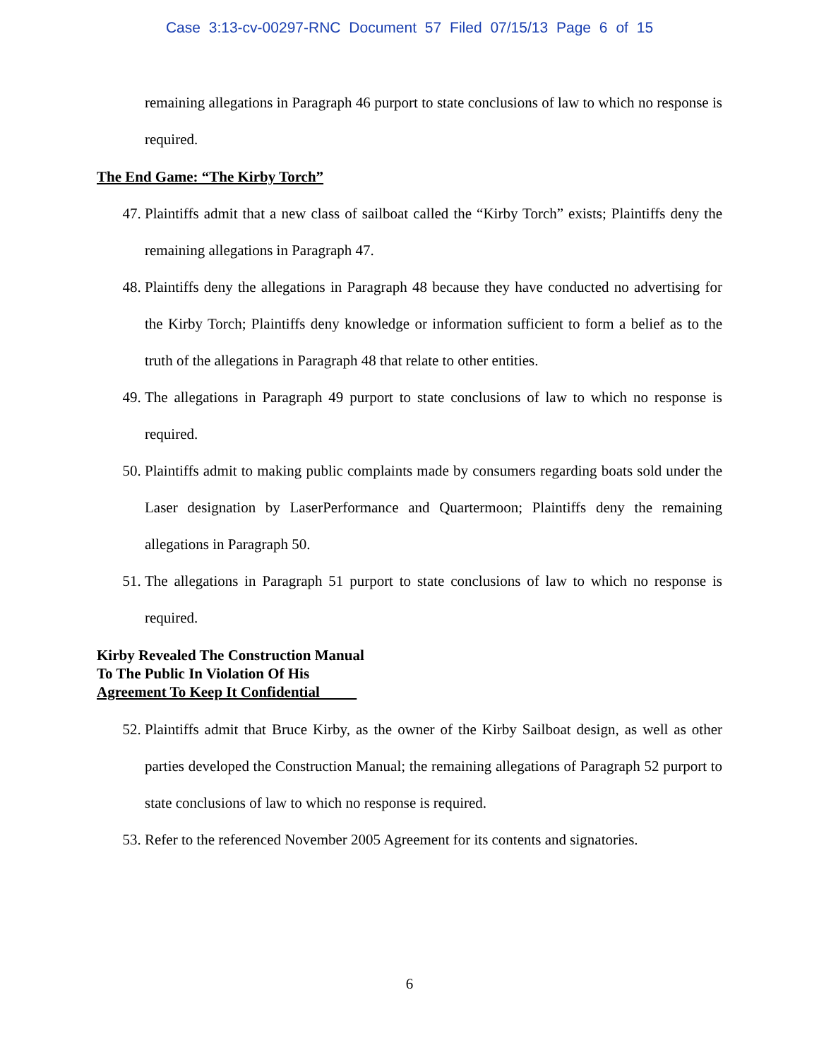Case 3:13-cv-00297-RNC Document 57 Filed 07/15/13 Page 6 of 15
remaining allegations in Paragraph 46 purport to state conclusions of law to which no response is required.
The End Game: “The Kirby Torch”
47. Plaintiffs admit that a new class of sailboat called the “Kirby Torch” exists; Plaintiffs deny the remaining allegations in Paragraph 47.
48. Plaintiffs deny the allegations in Paragraph 48 because they have conducted no advertising for the Kirby Torch; Plaintiffs deny knowledge or information sufficient to form a belief as to the truth of the allegations in Paragraph 48 that relate to other entities.
49. The allegations in Paragraph 49 purport to state conclusions of law to which no response is required.
50. Plaintiffs admit to making public complaints made by consumers regarding boats sold under the Laser designation by LaserPerformance and Quartermoon; Plaintiffs deny the remaining allegations in Paragraph 50.
51. The allegations in Paragraph 51 purport to state conclusions of law to which no response is required.
Kirby Revealed The Construction Manual
To The Public In Violation Of His
Agreement To Keep It Confidential
52. Plaintiffs admit that Bruce Kirby, as the owner of the Kirby Sailboat design, as well as other parties developed the Construction Manual; the remaining allegations of Paragraph 52 purport to state conclusions of law to which no response is required.
53. Refer to the referenced November 2005 Agreement for its contents and signatories.
6